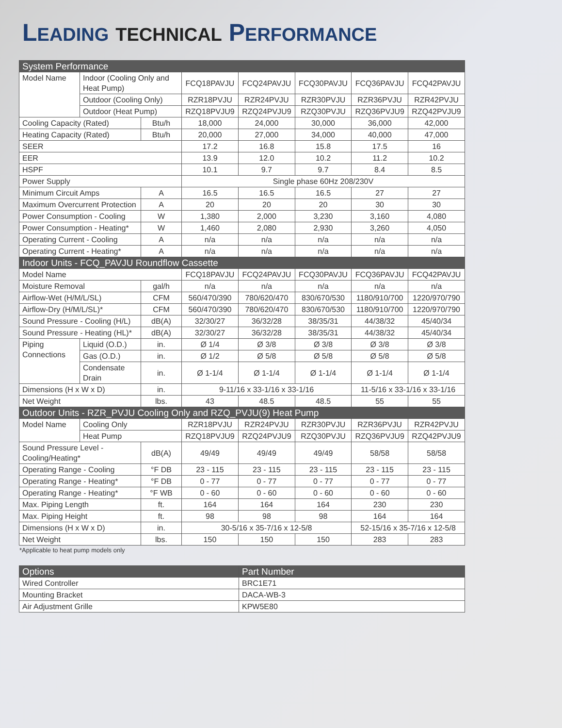LEADING TECHNICAL PERFORMANCE
| System Performance | | | | | | | |
| --- | --- | --- | --- | --- | --- | --- | --- |
| Model Name | Indoor (Cooling Only and Heat Pump) | | FCQ18PAVJU | FCQ24PAVJU | FCQ30PAVJU | FCQ36PAVJU | FCQ42PAVJU |
| | Outdoor (Cooling Only) | | RZR18PVJU | RZR24PVJU | RZR30PVJU | RZR36PVJU | RZR42PVJU |
| | Outdoor (Heat Pump) | | RZQ18PVJU9 | RZQ24PVJU9 | RZQ30PVJU | RZQ36PVJU9 | RZQ42PVJU9 |
| Cooling Capacity (Rated) | | Btu/h | 18,000 | 24,000 | 30,000 | 36,000 | 42,000 |
| Heating Capacity (Rated) | | Btu/h | 20,000 | 27,000 | 34,000 | 40,000 | 47,000 |
| SEER | | | 17.2 | 16.8 | 15.8 | 17.5 | 16 |
| EER | | | 13.9 | 12.0 | 10.2 | 11.2 | 10.2 |
| HSPF | | | 10.1 | 9.7 | 9.7 | 8.4 | 8.5 |
| Power Supply | | | Single phase 60Hz 208/230V | | | | |
| Minimum Circuit Amps | | A | 16.5 | 16.5 | 16.5 | 27 | 27 |
| Maximum Overcurrent Protection | | A | 20 | 20 | 20 | 30 | 30 |
| Power Consumption - Cooling | | W | 1,380 | 2,000 | 3,230 | 3,160 | 4,080 |
| Power Consumption - Heating* | | W | 1,460 | 2,080 | 2,930 | 3,260 | 4,050 |
| Operating Current - Cooling | | A | n/a | n/a | n/a | n/a | n/a |
| Operating Current - Heating* | | A | n/a | n/a | n/a | n/a | n/a |
| Indoor Units - FCQ_PAVJU Roundflow Cassette | | | | | | | |
| Model Name | | | FCQ18PAVJU | FCQ24PAVJU | FCQ30PAVJU | FCQ36PAVJU | FCQ42PAVJU |
| Moisture Removal | | gal/h | n/a | n/a | n/a | n/a | n/a |
| Airflow-Wet (H/M/L/SL) | | CFM | 560/470/390 | 780/620/470 | 830/670/530 | 1180/910/700 | 1220/970/790 |
| Airflow-Dry (H/M/L/SL)* | | CFM | 560/470/390 | 780/620/470 | 830/670/530 | 1180/910/700 | 1220/970/790 |
| Sound Pressure - Cooling (H/L) | | dB(A) | 32/30/27 | 36/32/28 | 38/35/31 | 44/38/32 | 45/40/34 |
| Sound Pressure - Heating (HL)* | | dB(A) | 32/30/27 | 36/32/28 | 38/35/31 | 44/38/32 | 45/40/34 |
| Piping Connections | Liquid (O.D.) | in. | Ø 1/4 | Ø 3/8 | Ø 3/8 | Ø 3/8 | Ø 3/8 |
| | Gas (O.D.) | in. | Ø 1/2 | Ø 5/8 | Ø 5/8 | Ø 5/8 | Ø 5/8 |
| | Condensate Drain | in. | Ø 1-1/4 | Ø 1-1/4 | Ø 1-1/4 | Ø 1-1/4 | Ø 1-1/4 |
| Dimensions (H x W x D) | | in. | 9-11/16 x 33-1/16 x 33-1/16 | | | 11-5/16 x 33-1/16 x 33-1/16 | |
| Net Weight | | lbs. | 43 | 48.5 | 48.5 | 55 | 55 |
| Outdoor Units - RZR_PVJU Cooling Only and RZQ_PVJU(9) Heat Pump | | | | | | | |
| Model Name | Cooling Only | | RZR18PVJU | RZR24PVJU | RZR30PVJU | RZR36PVJU | RZR42PVJU |
| | Heat Pump | | RZQ18PVJU9 | RZQ24PVJU9 | RZQ30PVJU | RZQ36PVJU9 | RZQ42PVJU9 |
| Sound Pressure Level - Cooling/Heating* | | dB(A) | 49/49 | 49/49 | 49/49 | 58/58 | 58/58 |
| Operating Range - Cooling | | °F DB | 23 - 115 | 23 - 115 | 23 - 115 | 23 - 115 | 23 - 115 |
| Operating Range - Heating* | | °F DB | 0 - 77 | 0 - 77 | 0 - 77 | 0 - 77 | 0 - 77 |
| Operating Range - Heating* | | °F WB | 0 - 60 | 0 - 60 | 0 - 60 | 0 - 60 | 0 - 60 |
| Max. Piping Length | | ft. | 164 | 164 | 164 | 230 | 230 |
| Max. Piping Height | | ft. | 98 | 98 | 98 | 164 | 164 |
| Dimensions (H x W x D) | | in. | 30-5/16 x 35-7/16 x 12-5/8 | | | 52-15/16 x 35-7/16 x 12-5/8 | |
| Net Weight | | lbs. | 150 | 150 | 150 | 283 | 283 |
*Applicable to heat pump models only
| Options | Part Number |
| --- | --- |
| Wired Controller | BRC1E71 |
| Mounting Bracket | DACA-WB-3 |
| Air Adjustment Grille | KPW5E80 |